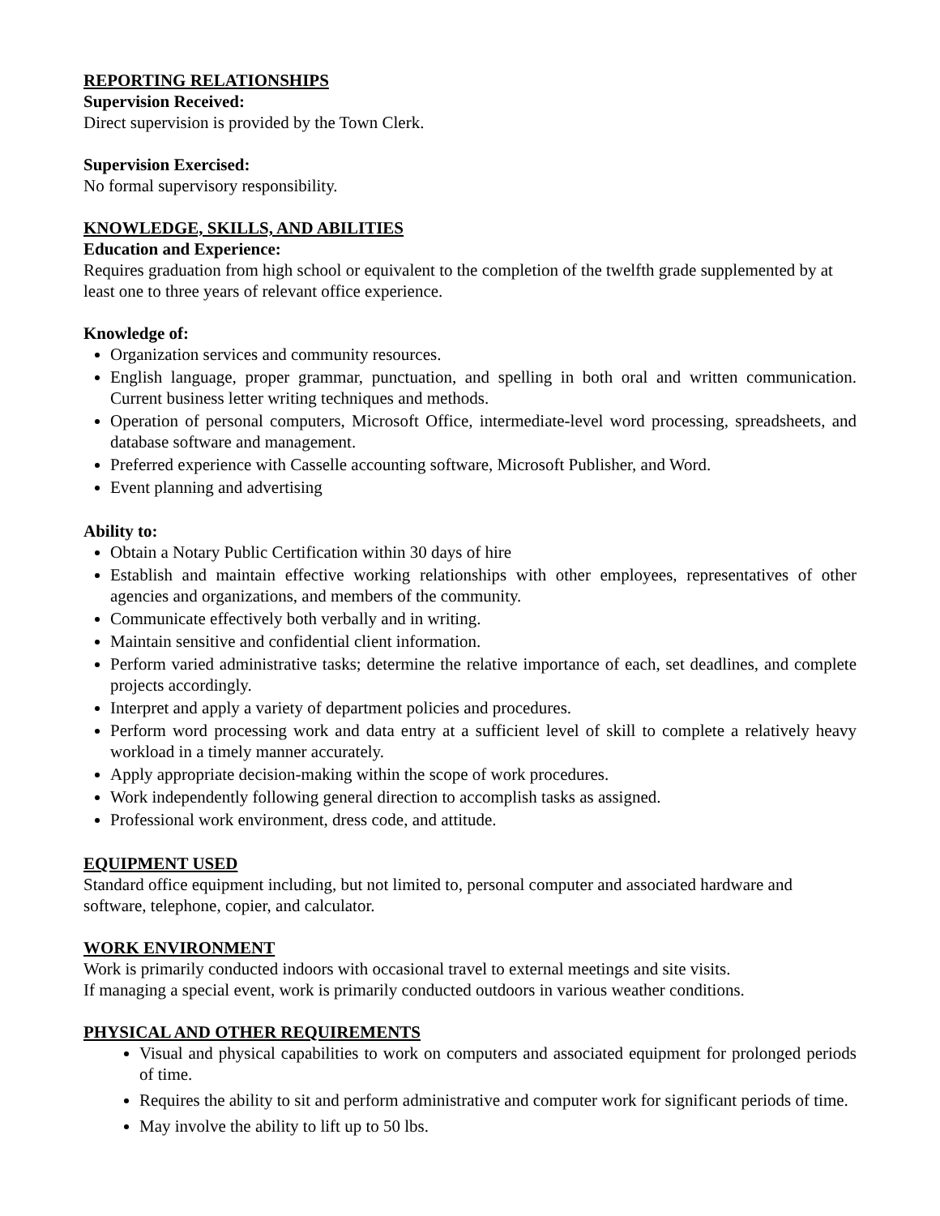REPORTING RELATIONSHIPS
Supervision Received:
Direct supervision is provided by the Town Clerk.
Supervision Exercised:
No formal supervisory responsibility.
KNOWLEDGE, SKILLS, AND ABILITIES
Education and Experience:
Requires graduation from high school or equivalent to the completion of the twelfth grade supplemented by at least one to three years of relevant office experience.
Knowledge of:
Organization services and community resources.
English language, proper grammar, punctuation, and spelling in both oral and written communication. Current business letter writing techniques and methods.
Operation of personal computers, Microsoft Office, intermediate-level word processing, spreadsheets, and database software and management.
Preferred experience with Casselle accounting software, Microsoft Publisher, and Word.
Event planning and advertising
Ability to:
Obtain a Notary Public Certification within 30 days of hire
Establish and maintain effective working relationships with other employees, representatives of other agencies and organizations, and members of the community.
Communicate effectively both verbally and in writing.
Maintain sensitive and confidential client information.
Perform varied administrative tasks; determine the relative importance of each, set deadlines, and complete projects accordingly.
Interpret and apply a variety of department policies and procedures.
Perform word processing work and data entry at a sufficient level of skill to complete a relatively heavy workload in a timely manner accurately.
Apply appropriate decision-making within the scope of work procedures.
Work independently following general direction to accomplish tasks as assigned.
Professional work environment, dress code, and attitude.
EQUIPMENT USED
Standard office equipment including, but not limited to, personal computer and associated hardware and software, telephone, copier, and calculator.
WORK ENVIRONMENT
Work is primarily conducted indoors with occasional travel to external meetings and site visits.
If managing a special event, work is primarily conducted outdoors in various weather conditions.
PHYSICAL AND OTHER REQUIREMENTS
Visual and physical capabilities to work on computers and associated equipment for prolonged periods of time.
Requires the ability to sit and perform administrative and computer work for significant periods of time.
May involve the ability to lift up to 50 lbs.